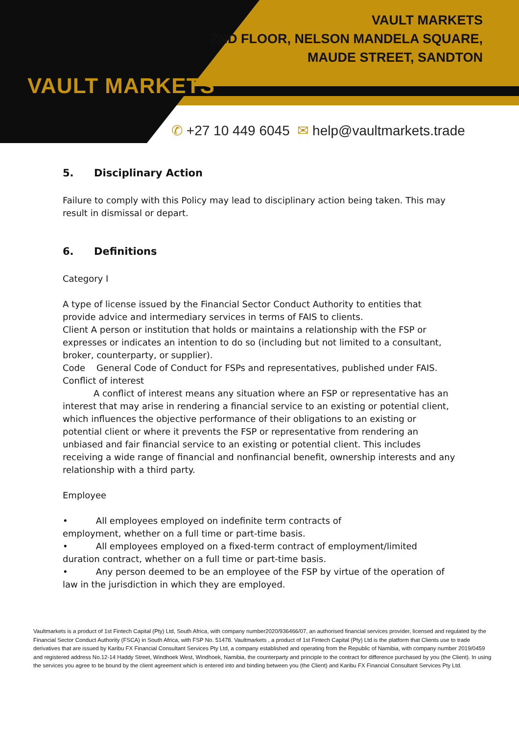VAULT MARKETS
VAULT MARKETS
2ND FLOOR, NELSON MANDELA SQUARE,
MAUDE STREET, SANDTON
✆ +27 10 449 6045 ✉ help@vaultmarkets.trade
5. Disciplinary Action
Failure to comply with this Policy may lead to disciplinary action being taken. This may result in dismissal or depart.
6. Definitions
Category I
A type of license issued by the Financial Sector Conduct Authority to entities that provide advice and intermediary services in terms of FAIS to clients.
Client A person or institution that holds or maintains a relationship with the FSP or expresses or indicates an intention to do so (including but not limited to a consultant, broker, counterparty, or supplier).
Code General Code of Conduct for FSPs and representatives, published under FAIS.
Conflict of interest
A conflict of interest means any situation where an FSP or representative has an interest that may arise in rendering a financial service to an existing or potential client, which influences the objective performance of their obligations to an existing or potential client or where it prevents the FSP or representative from rendering an unbiased and fair financial service to an existing or potential client. This includes receiving a wide range of financial and nonfinancial benefit, ownership interests and any relationship with a third party.
Employee
• All employees employed on indefinite term contracts of
employment, whether on a full time or part-time basis.
• All employees employed on a fixed-term contract of employment/limited duration contract, whether on a full time or part-time basis.
• Any person deemed to be an employee of the FSP by virtue of the operation of law in the jurisdiction in which they are employed.
Vaultmarkets is a product of 1st Fintech Capital (Pty) Ltd, South Africa, with company number2020/936466/07, an authorised financial services provider, licensed and regulated by the Financial Sector Conduct Authority (FSCA) in South Africa, with FSP No. 51478. Vaultmarkets , a product of 1st Fintech Capital (Pty) Ltd is the platform that Clients use to trade derivatives that are issued by Karibu FX Financial Consultant Services Pty Ltd, a company established and operating from the Republic of Namibia, with company number 2019/0459 and registered address No.12-14 Haddy Street, Windhoek West, Windhoek, Namibia, the counterparty and principle to the contract for difference purchased by you (the Client). In using the services you agree to be bound by the client agreement which is entered into and binding between you (the Client) and Karibu FX Financial Consultant Services Pty Ltd.